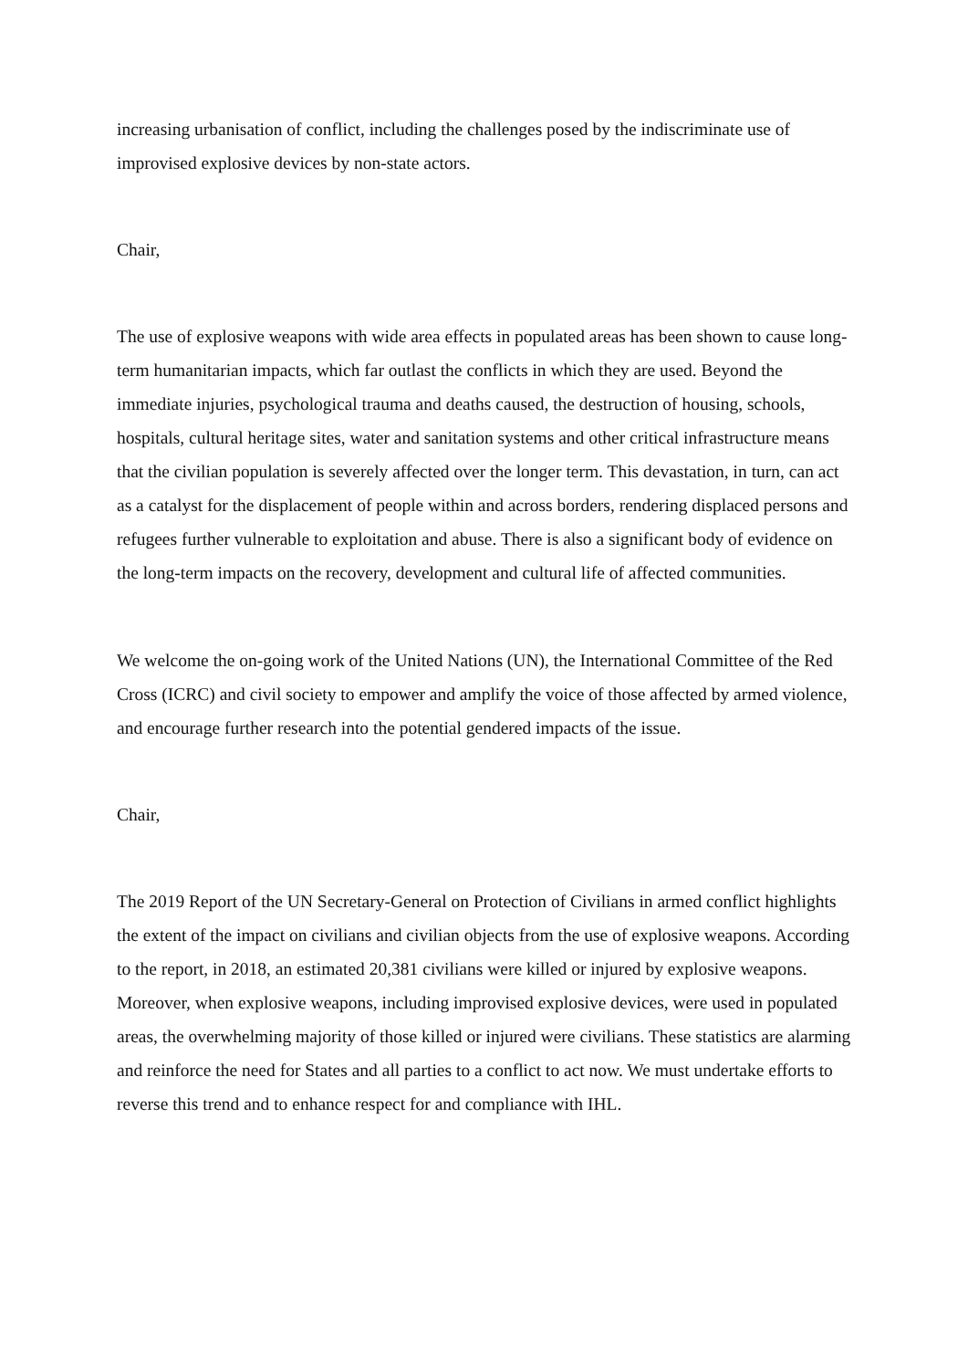increasing urbanisation of conflict, including the challenges posed by the indiscriminate use of improvised explosive devices by non-state actors.
Chair,
The use of explosive weapons with wide area effects in populated areas has been shown to cause long-term humanitarian impacts, which far outlast the conflicts in which they are used. Beyond the immediate injuries, psychological trauma and deaths caused, the destruction of housing, schools, hospitals, cultural heritage sites, water and sanitation systems and other critical infrastructure means that the civilian population is severely affected over the longer term. This devastation, in turn, can act as a catalyst for the displacement of people within and across borders, rendering displaced persons and refugees further vulnerable to exploitation and abuse. There is also a significant body of evidence on the long-term impacts on the recovery, development and cultural life of affected communities.
We welcome the on-going work of the United Nations (UN), the International Committee of the Red Cross (ICRC) and civil society to empower and amplify the voice of those affected by armed violence, and encourage further research into the potential gendered impacts of the issue.
Chair,
The 2019 Report of the UN Secretary-General on Protection of Civilians in armed conflict highlights the extent of the impact on civilians and civilian objects from the use of explosive weapons. According to the report, in 2018, an estimated 20,381 civilians were killed or injured by explosive weapons. Moreover, when explosive weapons, including improvised explosive devices, were used in populated areas, the overwhelming majority of those killed or injured were civilians. These statistics are alarming and reinforce the need for States and all parties to a conflict to act now. We must undertake efforts to reverse this trend and to enhance respect for and compliance with IHL.